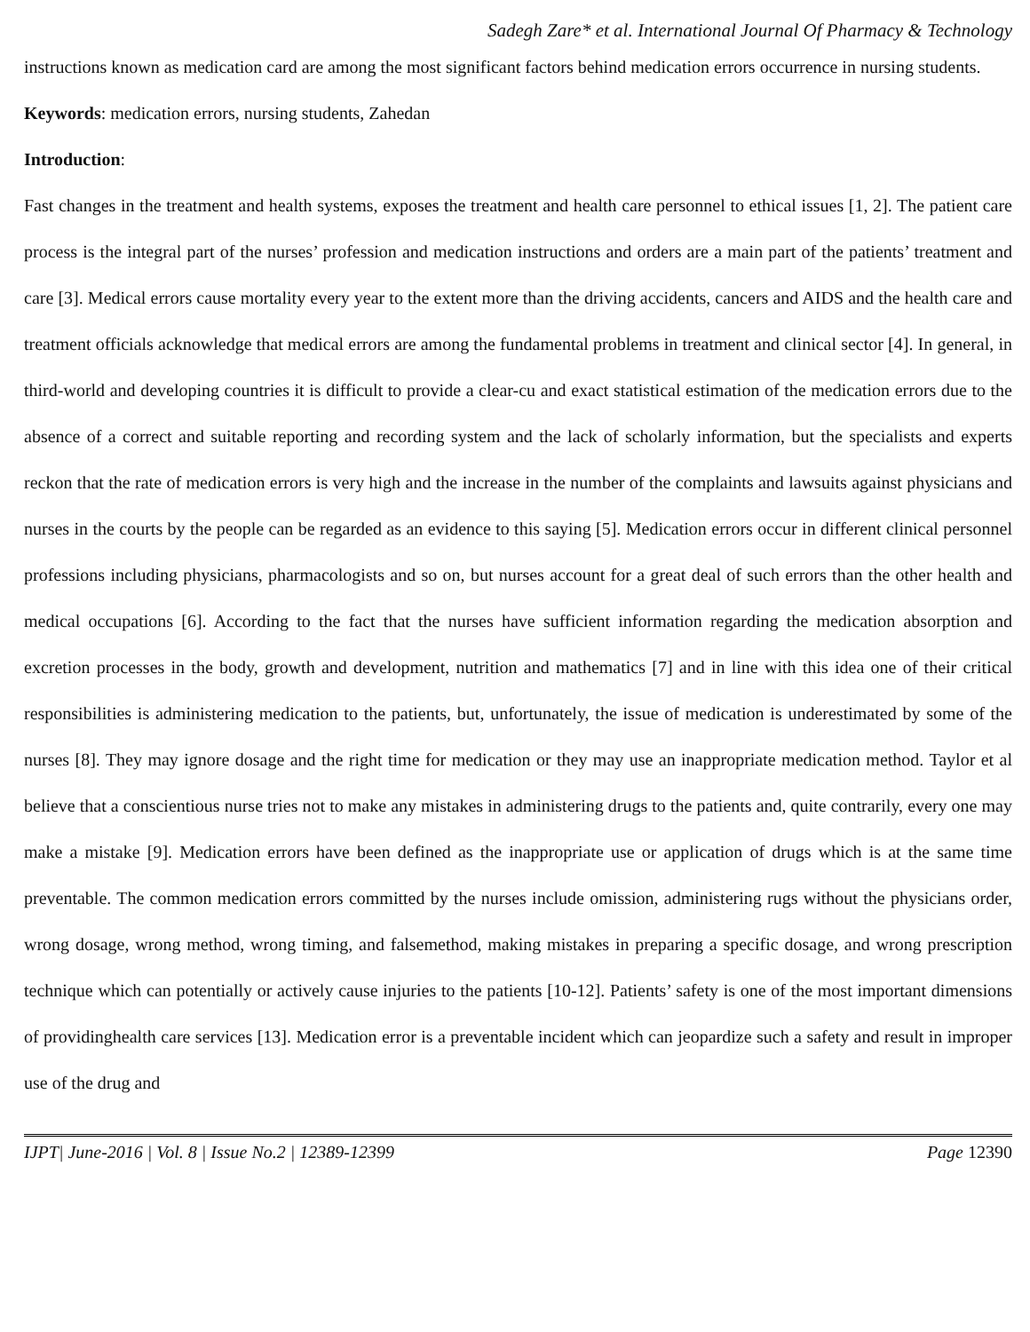Sadegh Zare* et al. International Journal Of Pharmacy & Technology
instructions known as medication card are among the most significant factors behind medication errors occurrence in nursing students.
Keywords: medication errors, nursing students, Zahedan
Introduction:
Fast changes in the treatment and health systems, exposes the treatment and health care personnel to ethical issues [1, 2]. The patient care process is the integral part of the nurses’ profession and medication instructions and orders are a main part of the patients’ treatment and care [3]. Medical errors cause mortality every year to the extent more than the driving accidents, cancers and AIDS and the health care and treatment officials acknowledge that medical errors are among the fundamental problems in treatment and clinical sector [4]. In general, in third-world and developing countries it is difficult to provide a clear-cu and exact statistical estimation of the medication errors due to the absence of a correct and suitable reporting and recording system and the lack of scholarly information, but the specialists and experts reckon that the rate of medication errors is very high and the increase in the number of the complaints and lawsuits against physicians and nurses in the courts by the people can be regarded as an evidence to this saying [5]. Medication errors occur in different clinical personnel professions including physicians, pharmacologists and so on, but nurses account for a great deal of such errors than the other health and medical occupations [6]. According to the fact that the nurses have sufficient information regarding the medication absorption and excretion processes in the body, growth and development, nutrition and mathematics [7] and in line with this idea one of their critical responsibilities is administering medication to the patients, but, unfortunately, the issue of medication is underestimated by some of the nurses [8]. They may ignore dosage and the right time for medication or they may use an inappropriate medication method. Taylor et al believe that a conscientious nurse tries not to make any mistakes in administering drugs to the patients and, quite contrarily, every one may make a mistake [9]. Medication errors have been defined as the inappropriate use or application of drugs which is at the same time preventable. The common medication errors committed by the nurses include omission, administering rugs without the physicians order, wrong dosage, wrong method, wrong timing, and falsemethod, making mistakes in preparing a specific dosage, and wrong prescription technique which can potentially or actively cause injuries to the patients [10-12]. Patients’ safety is one of the most important dimensions of providinghealth care services [13]. Medication error is a preventable incident which can jeopardize such a safety and result in improper use of the drug and
IJPT| June-2016 | Vol. 8 | Issue No.2 | 12389-12399 Page 12390